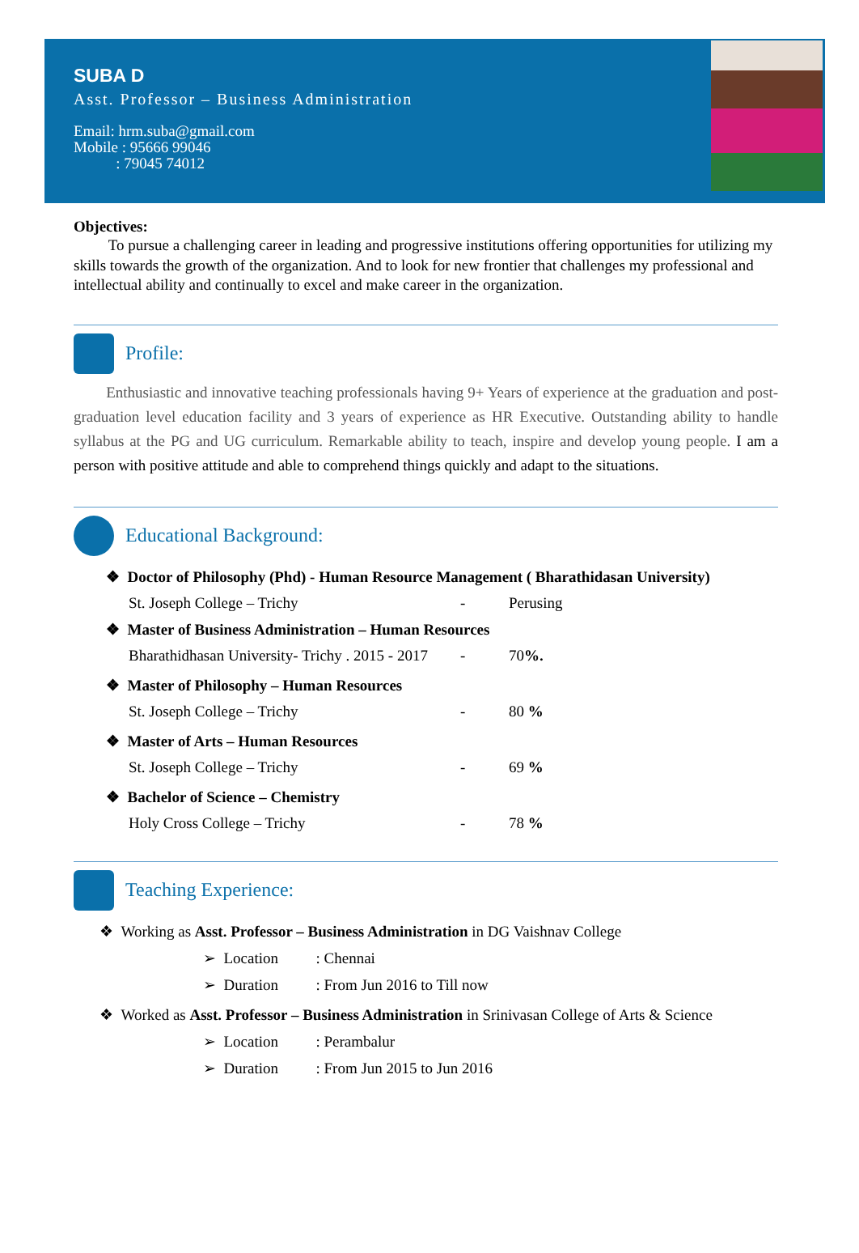SUBA D
Asst. Professor – Business Administration
Email: hrm.suba@gmail.com
Mobile : 95666 99046
: 79045 74012
Objectives:
To pursue a challenging career in leading and progressive institutions offering opportunities for utilizing my skills towards the growth of the organization. And to look for new frontier that challenges my professional and intellectual ability and continually to excel and make career in the organization.
Profile:
Enthusiastic and innovative teaching professionals having 9+ Years of experience at the graduation and post-graduation level education facility and 3 years of experience as HR Executive. Outstanding ability to handle syllabus at the PG and UG curriculum. Remarkable ability to teach, inspire and develop young people. I am a person with positive attitude and able to comprehend things quickly and adapt to the situations.
Educational Background:
❖ Doctor of Philosophy (Phd) - Human Resource Management ( Bharathidasan University)
St. Joseph College – Trichy - Perusing
❖ Master of Business Administration – Human Resources
Bharathidhasan University- Trichy . 2015 - 2017 - 70%.
❖ Master of Philosophy – Human Resources
St. Joseph College – Trichy - 80 %
❖ Master of Arts – Human Resources
St. Joseph College – Trichy - 69 %
❖ Bachelor of Science – Chemistry
Holy Cross College – Trichy - 78 %
Teaching Experience:
❖ Working as Asst. Professor – Business Administration in DG Vaishnav College
➢ Location: Chennai
➢ Duration: From Jun 2016 to Till now
❖ Worked as Asst. Professor – Business Administration in Srinivasan College of Arts & Science
➢ Location: Perambalur
➢ Duration: From Jun 2015 to Jun 2016